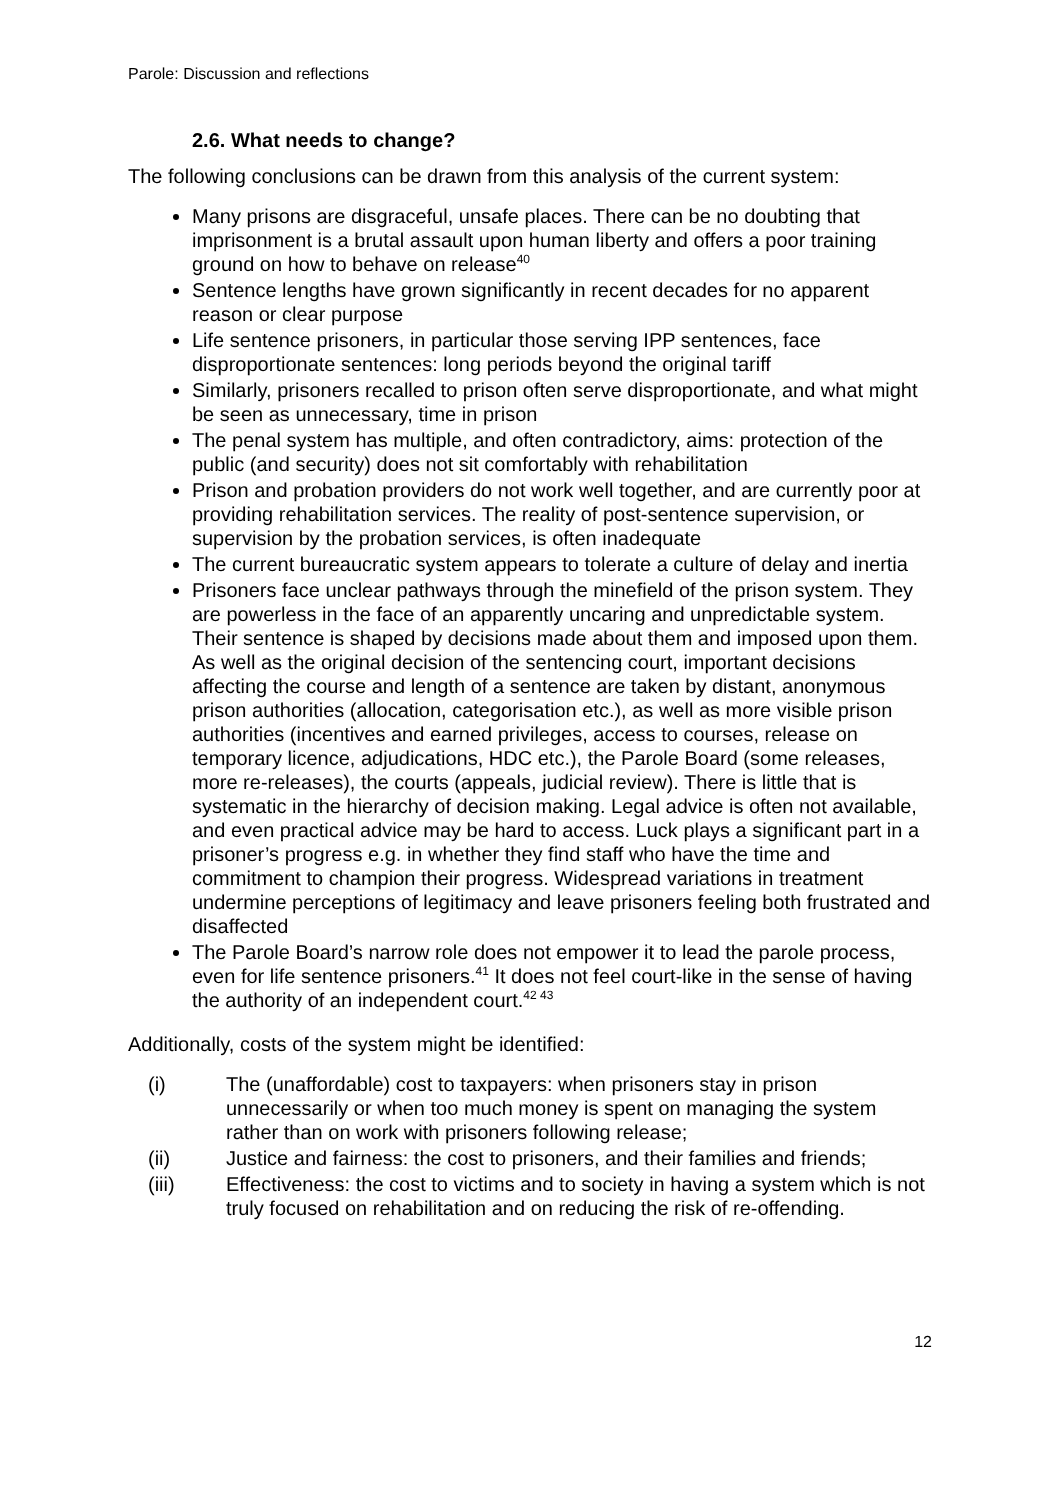Parole: Discussion and reflections
2.6. What needs to change?
The following conclusions can be drawn from this analysis of the current system:
Many prisons are disgraceful, unsafe places. There can be no doubting that imprisonment is a brutal assault upon human liberty and offers a poor training ground on how to behave on release<sup>40</sup>
Sentence lengths have grown significantly in recent decades for no apparent reason or clear purpose
Life sentence prisoners, in particular those serving IPP sentences, face disproportionate sentences: long periods beyond the original tariff
Similarly, prisoners recalled to prison often serve disproportionate, and what might be seen as unnecessary, time in prison
The penal system has multiple, and often contradictory, aims: protection of the public (and security) does not sit comfortably with rehabilitation
Prison and probation providers do not work well together, and are currently poor at providing rehabilitation services. The reality of post-sentence supervision, or supervision by the probation services, is often inadequate
The current bureaucratic system appears to tolerate a culture of delay and inertia
Prisoners face unclear pathways through the minefield of the prison system. They are powerless in the face of an apparently uncaring and unpredictable system. Their sentence is shaped by decisions made about them and imposed upon them. As well as the original decision of the sentencing court, important decisions affecting the course and length of a sentence are taken by distant, anonymous prison authorities (allocation, categorisation etc.), as well as more visible prison authorities (incentives and earned privileges, access to courses, release on temporary licence, adjudications, HDC etc.), the Parole Board (some releases, more re-releases), the courts (appeals, judicial review). There is little that is systematic in the hierarchy of decision making. Legal advice is often not available, and even practical advice may be hard to access. Luck plays a significant part in a prisoner’s progress e.g. in whether they find staff who have the time and commitment to champion their progress. Widespread variations in treatment undermine perceptions of legitimacy and leave prisoners feeling both frustrated and disaffected
The Parole Board’s narrow role does not empower it to lead the parole process, even for life sentence prisoners.<sup>41</sup> It does not feel court-like in the sense of having the authority of an independent court.<sup>42 43</sup>
Additionally, costs of the system might be identified:
(i) The (unaffordable) cost to taxpayers: when prisoners stay in prison unnecessarily or when too much money is spent on managing the system rather than on work with prisoners following release;
(ii) Justice and fairness: the cost to prisoners, and their families and friends;
(iii) Effectiveness: the cost to victims and to society in having a system which is not truly focused on rehabilitation and on reducing the risk of re-offending.
12